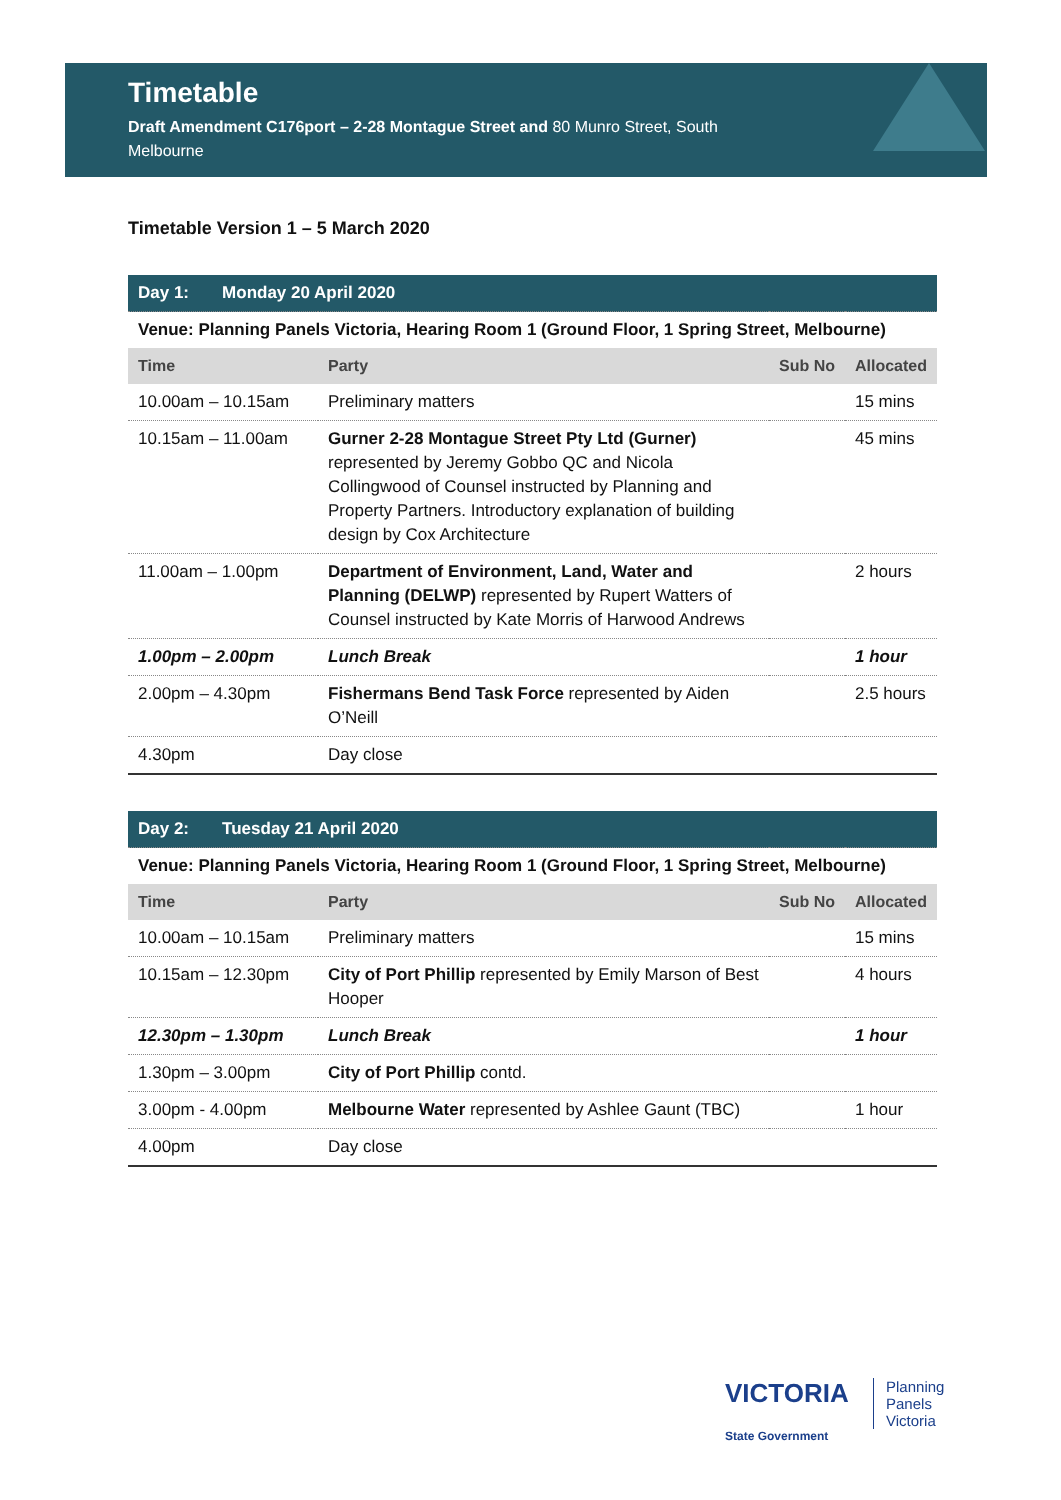Timetable
Draft Amendment C176port – 2-28 Montague Street and 80 Munro Street, South Melbourne
Timetable Version 1 – 5 March 2020
| Day 1: Monday 20 April 2020 | | | |
| --- | --- | --- | --- |
| Venue: Planning Panels Victoria, Hearing Room 1 (Ground Floor, 1 Spring Street, Melbourne) | | | |
| Time | Party | Sub No | Allocated |
| 10.00am – 10.15am | Preliminary matters | | 15 mins |
| 10.15am – 11.00am | Gurner 2-28 Montague Street Pty Ltd (Gurner) represented by Jeremy Gobbo QC and Nicola Collingwood of Counsel instructed by Planning and Property Partners. Introductory explanation of building design by Cox Architecture | | 45 mins |
| 11.00am – 1.00pm | Department of Environment, Land, Water and Planning (DELWP) represented by Rupert Watters of Counsel instructed by Kate Morris of Harwood Andrews | | 2 hours |
| 1.00pm – 2.00pm | Lunch Break | | 1 hour |
| 2.00pm – 4.30pm | Fishermans Bend Task Force represented by Aiden O’Neill | | 2.5 hours |
| 4.30pm | Day close | | |
| Day 2: Tuesday 21 April 2020 | | | |
| --- | --- | --- | --- |
| Venue: Planning Panels Victoria, Hearing Room 1 (Ground Floor, 1 Spring Street, Melbourne) | | | |
| Time | Party | Sub No | Allocated |
| 10.00am – 10.15am | Preliminary matters | | 15 mins |
| 10.15am – 12.30pm | City of Port Phillip represented by Emily Marson of Best Hooper | | 4 hours |
| 12.30pm – 1.30pm | Lunch Break | | 1 hour |
| 1.30pm – 3.00pm | City of Port Phillip contd. | | |
| 3.00pm - 4.00pm | Melbourne Water represented by Ashlee Gaunt (TBC) | | 1 hour |
| 4.00pm | Day close | | |
VICTORIA Planning
Panels
Victoria
State Government